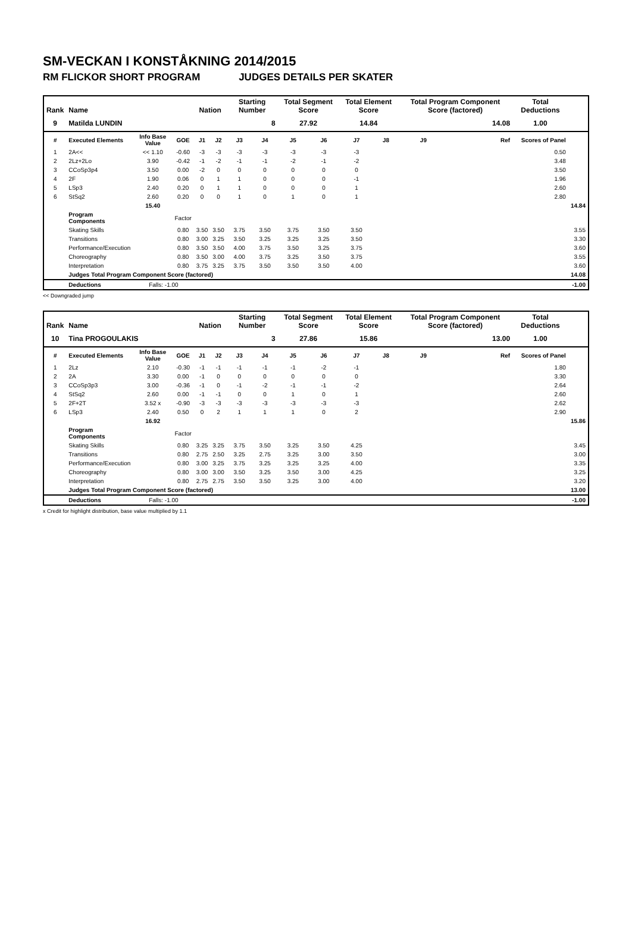SM-VECKAN I KONSTÅKNING 2014/2015
RM FLICKOR SHORT PROGRAM JUDGES DETAILS PER SKATER
| Rank | Name | | | Nation | | Starting Number | | Total Segment Score | | Total Element Score | | Total Program Component Score (factored) | | Total Deductions | |
| --- | --- | --- | --- | --- | --- | --- | --- | --- | --- | --- | --- | --- | --- | --- | --- |
| 9 | Matilda LUNDIN | | | | | 8 | | 27.92 | | 14.84 | | 14.08 | | 1.00 | |
| # | Executed Elements | Info Base Value | GOE | J1 | J2 | J3 | J4 | J5 | J6 | J7 | J8 | J9 | Ref | Scores of Panel | |
| 1 | 2A<< | << 1.10 | -0.60 | -3 | -3 | -3 | -3 | -3 | -3 | -3 | | | | 0.50 | |
| 2 | 2Lz+2Lo | 3.90 | -0.42 | -1 | -2 | -1 | -1 | -2 | -1 | -2 | | | | 3.48 | |
| 3 | CCoSp3p4 | 3.50 | 0.00 | -2 | 0 | 0 | 0 | 0 | 0 | 0 | | | | 3.50 | |
| 4 | 2F | 1.90 | 0.06 | 0 | 1 | 1 | 0 | 0 | 0 | -1 | | | | 1.96 | |
| 5 | LSp3 | 2.40 | 0.20 | 0 | 1 | 1 | 0 | 0 | 0 | 1 | | | | 2.60 | |
| 6 | StSq2 | 2.60 | 0.20 | 0 | 0 | 1 | 0 | 1 | 0 | 1 | | | | 2.80 | |
| | | 15.40 | | | | | | | | | | | | | 14.84 |
| | Program Components | | Factor | | | | | | | | | | | | |
| | Skating Skills | | 0.80 | 3.50 | 3.50 | 3.75 | 3.50 | 3.75 | 3.50 | 3.50 | | | | | 3.55 |
| | Transitions | | 0.80 | 3.00 | 3.25 | 3.50 | 3.25 | 3.25 | 3.25 | 3.50 | | | | | 3.30 |
| | Performance/Execution | | 0.80 | 3.50 | 3.50 | 4.00 | 3.75 | 3.50 | 3.25 | 3.75 | | | | | 3.60 |
| | Choreography | | 0.80 | 3.50 | 3.00 | 4.00 | 3.75 | 3.25 | 3.50 | 3.75 | | | | | 3.55 |
| | Interpretation | | 0.80 | 3.75 | 3.25 | 3.75 | 3.50 | 3.50 | 3.50 | 4.00 | | | | | 3.60 |
| | Judges Total Program Component Score (factored) | | | | | | | | | | | | | 14.08 | |
| | Deductions | Falls: -1.00 | | | | | | | | | | | | -1.00 | |
<< Downgraded jump
| Rank | Name | | | Nation | | Starting Number | | Total Segment Score | | Total Element Score | | Total Program Component Score (factored) | | Total Deductions | |
| --- | --- | --- | --- | --- | --- | --- | --- | --- | --- | --- | --- | --- | --- | --- | --- |
| 10 | Tina PROGOULAKIS | | | | | 3 | | 27.86 | | 15.86 | | 13.00 | | 1.00 | |
| # | Executed Elements | Info Base Value | GOE | J1 | J2 | J3 | J4 | J5 | J6 | J7 | J8 | J9 | Ref | Scores of Panel | |
| 1 | 2Lz | 2.10 | -0.30 | -1 | -1 | -1 | -1 | -1 | -2 | -1 | | | | 1.80 | |
| 2 | 2A | 3.30 | 0.00 | -1 | 0 | 0 | 0 | 0 | 0 | 0 | | | | 3.30 | |
| 3 | CCoSp3p3 | 3.00 | -0.36 | -1 | 0 | -1 | -2 | -1 | -1 | -2 | | | | 2.64 | |
| 4 | StSq2 | 2.60 | 0.00 | -1 | -1 | 0 | 0 | 1 | 0 | 1 | | | | 2.60 | |
| 5 | 2F+2T | 3.52 x | -0.90 | -3 | -3 | -3 | -3 | -3 | -3 | -3 | | | | 2.62 | |
| 6 | LSp3 | 2.40 | 0.50 | 0 | 2 | 1 | 1 | 1 | 0 | 2 | | | | 2.90 | |
| | | 16.92 | | | | | | | | | | | | | 15.86 |
| | Program Components | | Factor | | | | | | | | | | | | |
| | Skating Skills | | 0.80 | 3.25 | 3.25 | 3.75 | 3.50 | 3.25 | 3.50 | 4.25 | | | | | 3.45 |
| | Transitions | | 0.80 | 2.75 | 2.50 | 3.25 | 2.75 | 3.25 | 3.00 | 3.50 | | | | | 3.00 |
| | Performance/Execution | | 0.80 | 3.00 | 3.25 | 3.75 | 3.25 | 3.25 | 3.25 | 4.00 | | | | | 3.35 |
| | Choreography | | 0.80 | 3.00 | 3.00 | 3.50 | 3.25 | 3.50 | 3.00 | 4.25 | | | | | 3.25 |
| | Interpretation | | 0.80 | 2.75 | 2.75 | 3.50 | 3.50 | 3.25 | 3.00 | 4.00 | | | | | 3.20 |
| | Judges Total Program Component Score (factored) | | | | | | | | | | | | | 13.00 | |
| | Deductions | Falls: -1.00 | | | | | | | | | | | | -1.00 | |
x Credit for highlight distribution, base value multiplied by 1.1